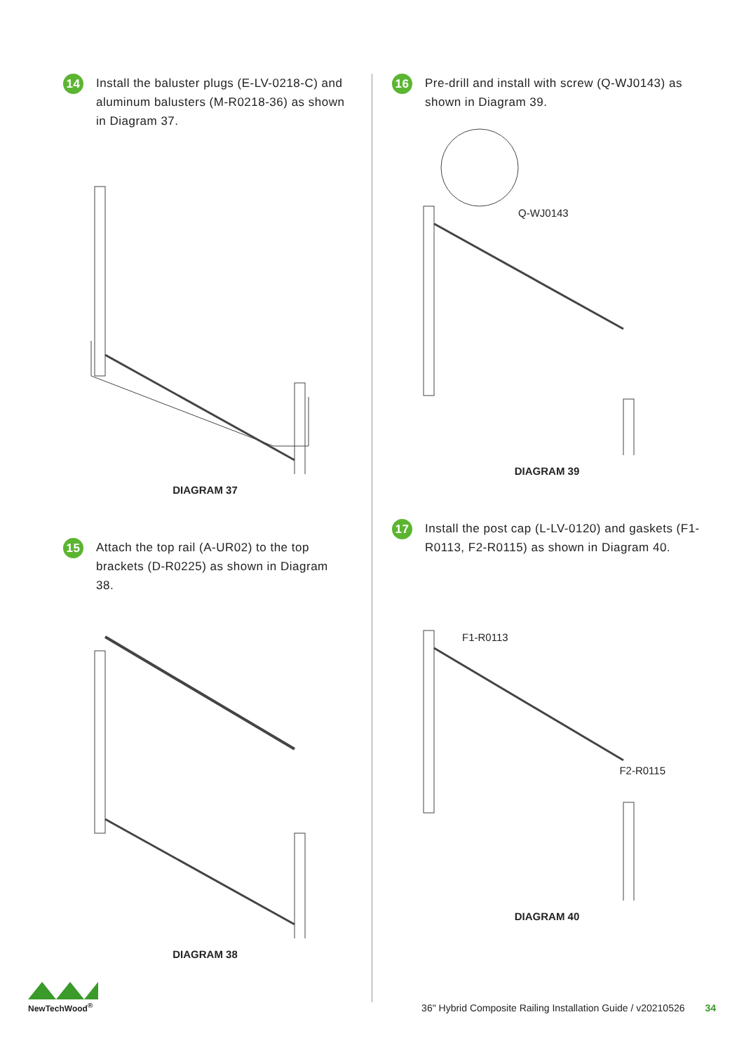14
Install the baluster plugs (E-LV-0218-C) and aluminum balusters (M-R0218-36) as shown in Diagram 37.
DIAGRAM 37
15
Attach the top rail (A-UR02) to the top brackets (D-R0225) as shown in Diagram 38.
DIAGRAM 38
16
Pre-drill and install with screw (Q-WJ0143) as shown in Diagram 39.
Q-WJ0143
DIAGRAM 39
17
Install the post cap (L-LV-0120) and gaskets (F1-R0113, F2-R0115) as shown in Diagram 40.
F1-R0113
F2-R0115
DIAGRAM 40
NewTechWood<sup>®</sup>
36" Hybrid Composite Railing Installation Guide / v20210526 34